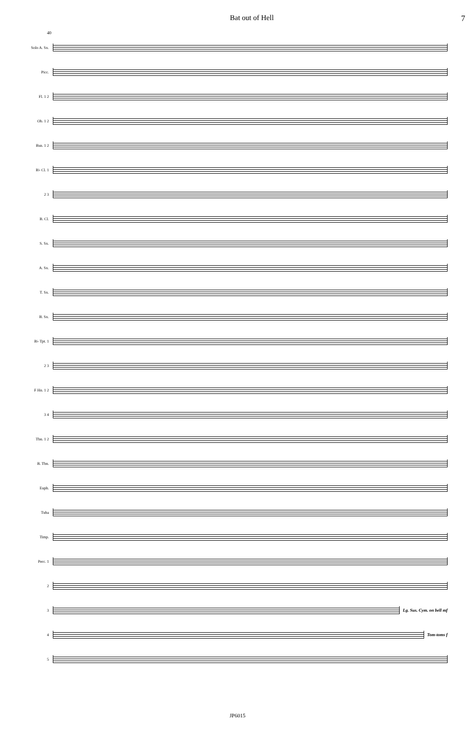Bat out of Hell 7
40
Solo A. Sx.
Picc.
Fl. 1 2
Ob. 1 2
Bsn. 1 2
B♭ Cl. 1
2 3
B. Cl.
S. Sx.
A. Sx.
T. Sx.
B. Sx.
B♭ Tpt. 1
2 3
F Hn. 1 2
3 4
Tbn. 1 2
B. Tbn.
Euph.
Tuba
Timp.
Perc. 1
2
3 Lg. Sus. Cym. on bell mf
4 Tom-toms f
5
JP6015